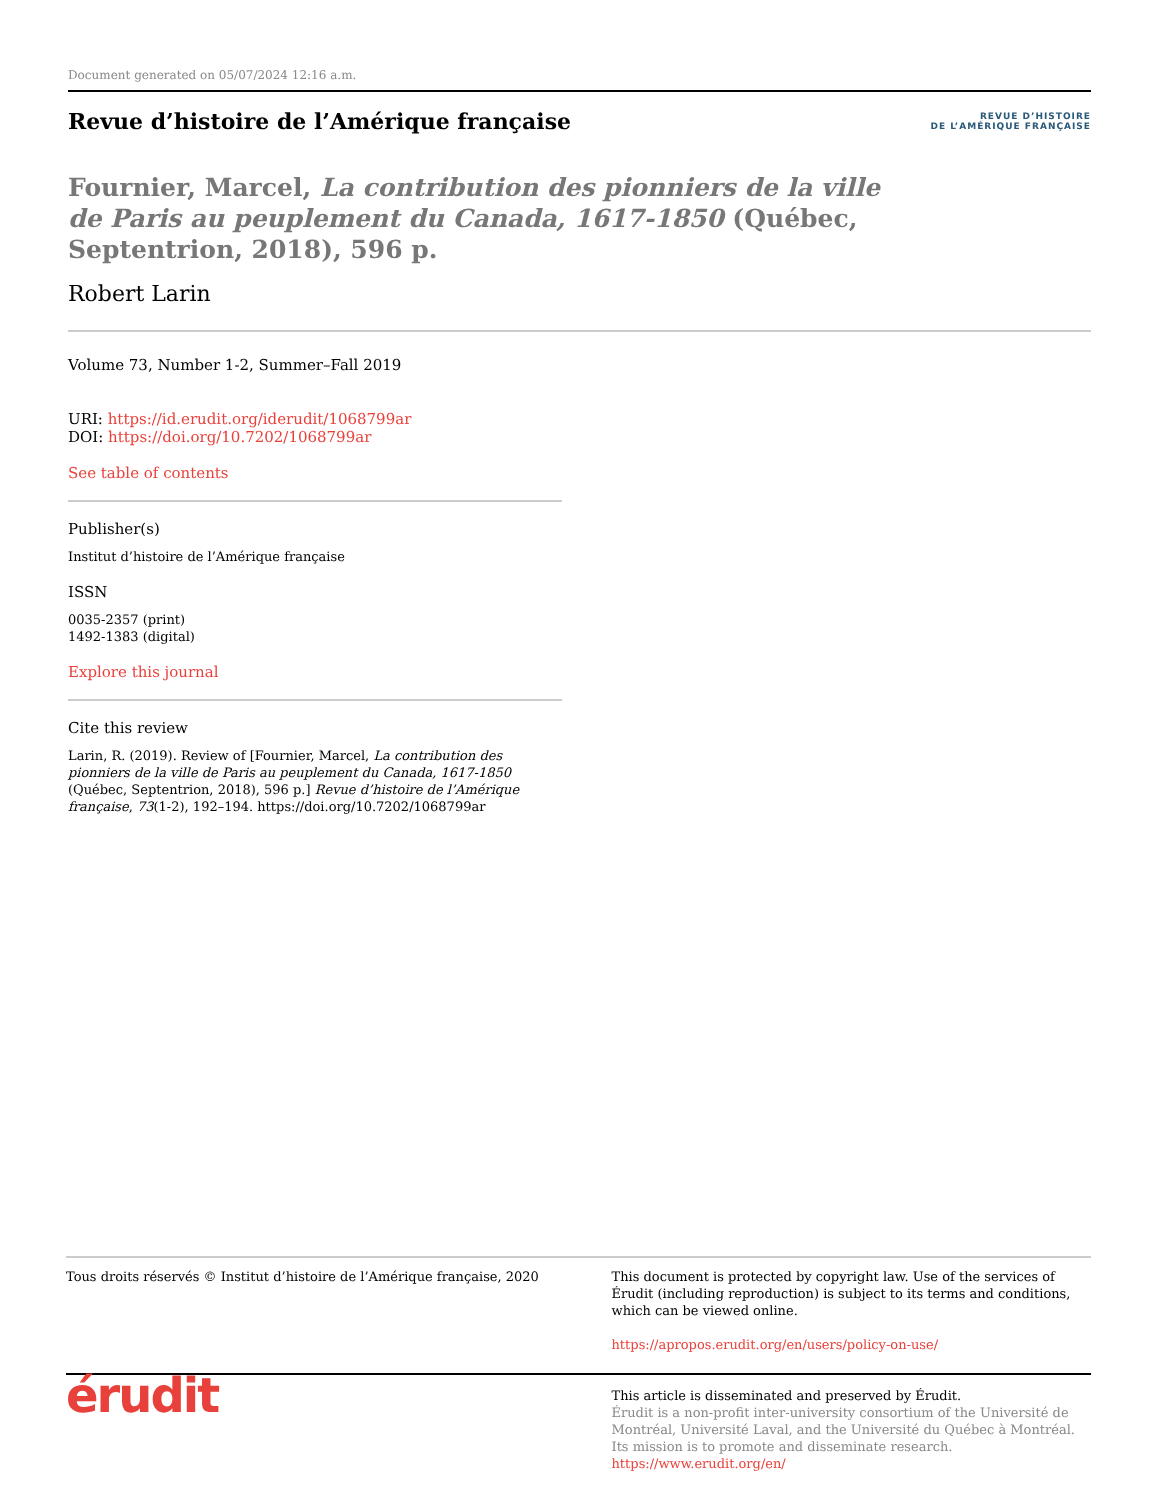Document generated on 05/07/2024 12:16 a.m.
Revue d’histoire de l’Amérique française
REVUE D’HISTOIRE
DE L’AMÉRIQUE FRANÇAISE
Fournier, Marcel, La contribution des pionniers de la ville de Paris au peuplement du Canada, 1617-1850 (Québec, Septentrion, 2018), 596 p.
Robert Larin
Volume 73, Number 1-2, Summer–Fall 2019
URI: https://id.erudit.org/iderudit/1068799ar
DOI: https://doi.org/10.7202/1068799ar
See table of contents
Publisher(s)
Institut d’histoire de l’Amérique française
ISSN
0035-2357 (print)
1492-1383 (digital)
Explore this journal
Cite this review
Larin, R. (2019). Review of [Fournier, Marcel, La contribution des pionniers de la ville de Paris au peuplement du Canada, 1617-1850 (Québec, Septentrion, 2018), 596 p.] Revue d’histoire de l’Amérique française, 73(1-2), 192–194. https://doi.org/10.7202/1068799ar
Tous droits réservés © Institut d’histoire de l’Amérique française, 2020
This document is protected by copyright law. Use of the services of Érudit (including reproduction) is subject to its terms and conditions, which can be viewed online.
https://apropos.erudit.org/en/users/policy-on-use/
érudit
This article is disseminated and preserved by Érudit.
Érudit is a non-profit inter-university consortium of the Université de Montréal, Université Laval, and the Université du Québec à Montréal. Its mission is to promote and disseminate research.
https://www.erudit.org/en/